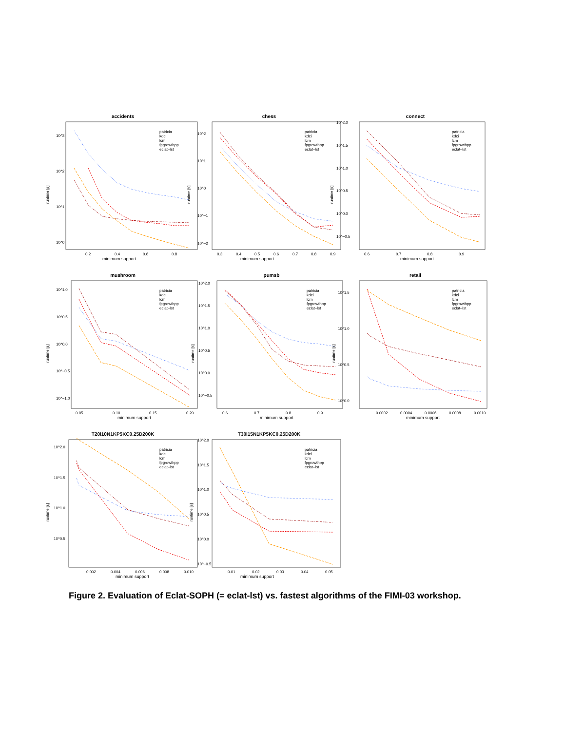accidents
10^3
10^2
10^1
10^0
runtime [s]
0.2
0.4
0.6
0.8
minimum support
patricia
kdci
lcm
fpgrowthpp
eclat–lst
chess
10^2
10^1
10^0
10^−1
10^−2
runtime [s]
0.3
0.4
0.5
0.6
0.7
0.8
0.9
minimum support
patricia
kdci
lcm
fpgrowthpp
eclat–lst
connect
10^2.0
10^1.5
10^1.0
10^0.5
10^0.0
10^−0.5
runtime [s]
0.6
0.7
0.8
0.9
minimum support
patricia
kdci
lcm
fpgrowthpp
eclat–lst
mushroom
10^1.0
10^0.5
10^0.0
10^−0.5
10^−1.0
runtime [s]
0.05
0.10
0.15
0.20
minimum support
patricia
kdci
lcm
fpgrowthpp
eclat–lst
pumsb
10^2.0
10^1.5
10^1.0
10^0.5
10^0.0
10^−0.5
runtime [s]
0.6
0.7
0.8
0.9
minimum support
patricia
kdci
lcm
fpgrowthpp
eclat–lst
retail
10^1.5
10^1.0
10^0.5
10^0.0
runtime [s]
0.0002
0.0004
0.0006
0.0008
0.0010
minimum support
patricia
kdci
lcm
fpgrowthpp
eclat–lst
T20I10N1KP5KC0.25D200K
10^2.0
10^1.5
10^1.0
10^0.5
runtime [s]
0.002
0.004
0.006
0.008
0.010
minimum support
patricia
kdci
lcm
fpgrowthpp
eclat–lst
T30I15N1KP5KC0.25D200K
10^2.0
10^1.5
10^1.0
10^0.5
10^0.0
10^−0.5
runtime [s]
0.01
0.02
0.03
0.04
0.05
minimum support
patricia
kdci
lcm
fpgrowthpp
eclat–lst
Figure 2. Evaluation of Eclat-SOPH (= eclat-lst) vs. fastest algorithms of the FIMI-03 workshop.